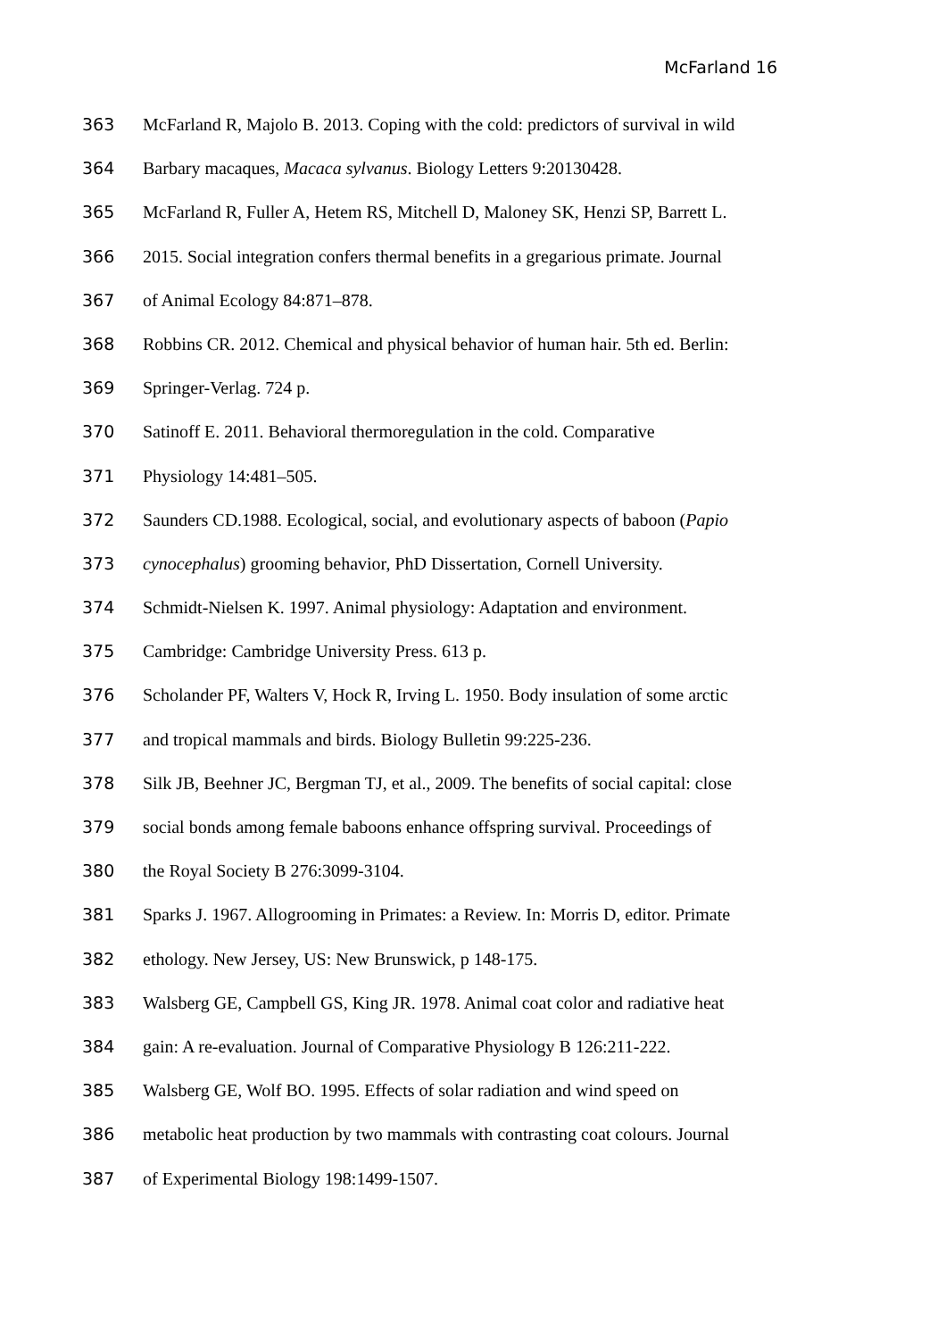McFarland 16
363 McFarland R, Majolo B. 2013. Coping with the cold: predictors of survival in wild
364 Barbary macaques, Macaca sylvanus. Biology Letters 9:20130428.
365 McFarland R, Fuller A, Hetem RS, Mitchell D, Maloney SK, Henzi SP, Barrett L.
366 2015. Social integration confers thermal benefits in a gregarious primate. Journal
367 of Animal Ecology 84:871–878.
368 Robbins CR. 2012. Chemical and physical behavior of human hair. 5th ed. Berlin:
369 Springer-Verlag. 724 p.
370 Satinoff E. 2011. Behavioral thermoregulation in the cold. Comparative
371 Physiology 14:481–505.
372 Saunders CD.1988. Ecological, social, and evolutionary aspects of baboon (Papio
373 cynocephalus) grooming behavior, PhD Dissertation, Cornell University.
374 Schmidt-Nielsen K. 1997. Animal physiology: Adaptation and environment.
375 Cambridge: Cambridge University Press. 613 p.
376 Scholander PF, Walters V, Hock R, Irving L. 1950. Body insulation of some arctic
377 and tropical mammals and birds. Biology Bulletin 99:225-236.
378 Silk JB, Beehner JC, Bergman TJ, et al., 2009. The benefits of social capital: close
379 social bonds among female baboons enhance offspring survival. Proceedings of
380 the Royal Society B 276:3099-3104.
381 Sparks J. 1967. Allogrooming in Primates: a Review. In: Morris D, editor. Primate
382 ethology. New Jersey, US: New Brunswick, p 148-175.
383 Walsberg GE, Campbell GS, King JR. 1978. Animal coat color and radiative heat
384 gain: A re-evaluation. Journal of Comparative Physiology B 126:211-222.
385 Walsberg GE, Wolf BO. 1995. Effects of solar radiation and wind speed on
386 metabolic heat production by two mammals with contrasting coat colours. Journal
387 of Experimental Biology 198:1499-1507.